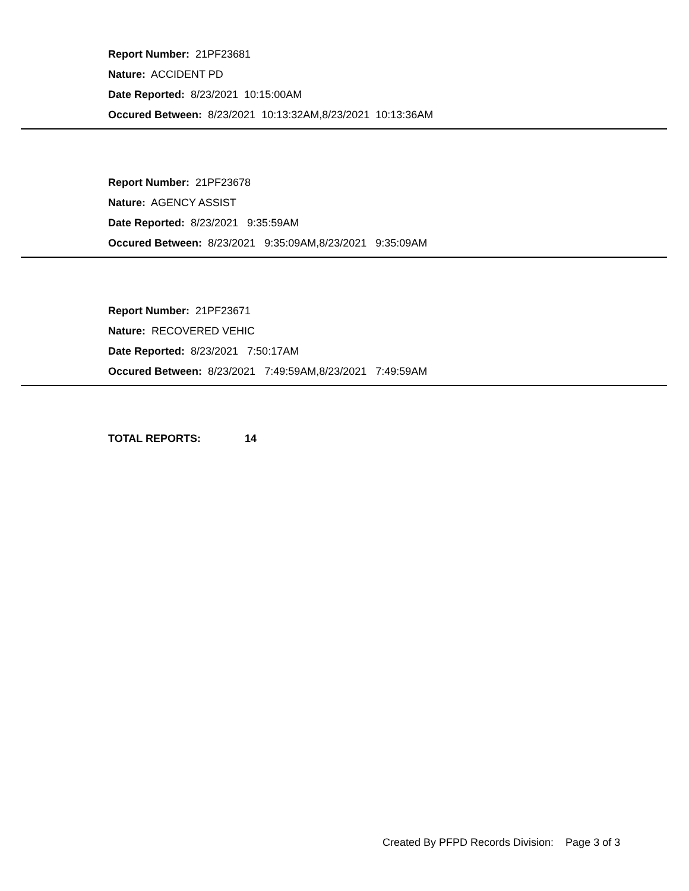Report Number: 21PF23681
Nature: ACCIDENT PD
Date Reported: 8/23/2021 10:15:00AM
Occured Between: 8/23/2021 10:13:32AM,8/23/2021 10:13:36AM
Report Number: 21PF23678
Nature: AGENCY ASSIST
Date Reported: 8/23/2021 9:35:59AM
Occured Between: 8/23/2021 9:35:09AM,8/23/2021 9:35:09AM
Report Number: 21PF23671
Nature: RECOVERED VEHIC
Date Reported: 8/23/2021 7:50:17AM
Occured Between: 8/23/2021 7:49:59AM,8/23/2021 7:49:59AM
TOTAL REPORTS: 14
Created By PFPD Records Division: Page 3 of 3